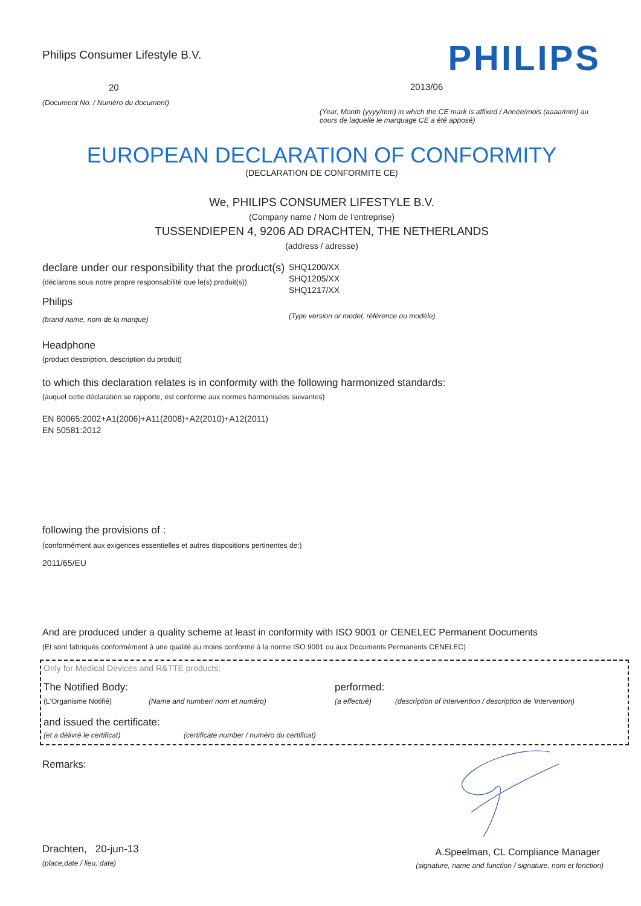Philips Consumer Lifestyle B.V.
20
(Document No. / Numéro du document)
PHILIPS
2013/06
(Year, Month (yyyy/mm) in which the CE mark is affixed / Année/mois (aaaa/mm) au cours de laquelle le marquage CE a été apposé)
EUROPEAN DECLARATION OF CONFORMITY
(DECLARATION DE CONFORMITE CE)
We, PHILIPS CONSUMER LIFESTYLE B.V.
(Company name / Nom de l'entreprise)
TUSSENDIEPEN 4, 9206 AD DRACHTEN, THE NETHERLANDS
(address / adresse)
declare under our responsibility that the product(s)
(déclarons sous notre propre responsabilité que le(s) produit(s))
Philips
(brand name, nom de la marque)
SHQ1200/XX
SHQ1205/XX
SHQ1217/XX
(Type version or model, référence ou modèle)
Headphone
(product description, description du produit)
to which this declaration relates is in conformity with the following harmonized standards:
(auquel cette déclaration se rapporte, est conforme aux normes harmonisées suivantes)
EN 60065:2002+A1(2006)+A11(2008)+A2(2010)+A12(2011)
EN 50581:2012
following the provisions of :
(conformément aux exigences essentielles et autres dispositions pertinentes de:)
2011/65/EU
And are produced under a quality scheme at least in conformity with ISO 9001 or CENELEC Permanent Documents
(Et sont fabriqués conformément à une qualité au moins conforme à la norme ISO 9001 ou aux Documents Permanents CENELEC)
Only for Medical Devices and R&TTE products:
The Notified Body: performed:
(L'Organisme Notifié) (Name and number/ nom et numéro) (a effectué) (description of intervention / description de 'intervention)
and issued the certificate:
(et a délivré le certificat) (certificate number / numéro du certificat)
Remarks:
Drachten, 20-jun-13
(place,date / lieu, date)
A.Speelman, CL Compliance Manager
(signature, name and function / signature, nom et fonction)